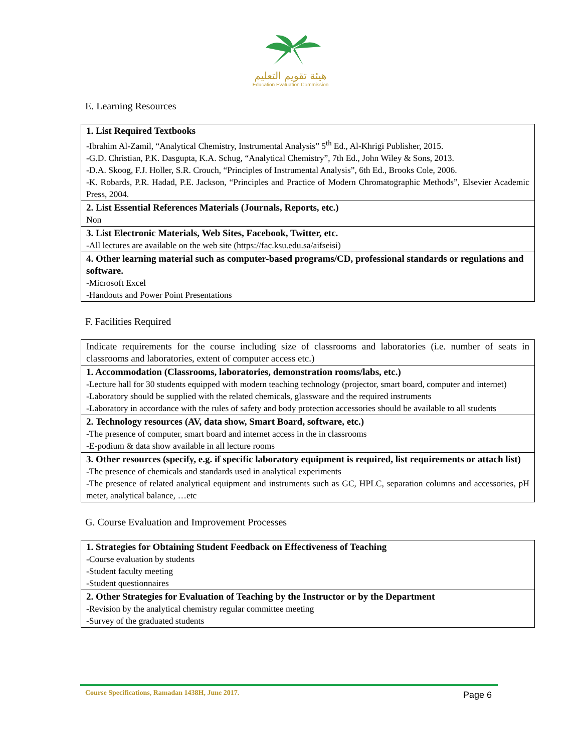هيئة تقويم التعليم
Education Evaluation Commission
E. Learning Resources
| 1. List Required Textbooks -Ibrahim Al-Zamil, “Analytical Chemistry, Instrumental Analysis” 5<sup>th</sup> Ed., Al-Khrigi Publisher, 2015. -G.D. Christian, P.K. Dasgupta, K.A. Schug, “Analytical Chemistry”, 7th Ed., John Wiley & Sons, 2013. -D.A. Skoog, F.J. Holler, S.R. Crouch, “Principles of Instrumental Analysis”, 6th Ed., Brooks Cole, 2006. -K. Robards, P.R. Hadad, P.E. Jackson, “Principles and Practice of Modern Chromatographic Methods”, Elsevier Academic Press, 2004. |
| 2. List Essential References Materials (Journals, Reports, etc.) Non |
| 3. List Electronic Materials, Web Sites, Facebook, Twitter, etc. -All lectures are available on the web site (https://fac.ksu.edu.sa/aifseisi) |
| 4. Other learning material such as computer-based programs/CD, professional standards or regulations and software. -Microsoft Excel -Handouts and Power Point Presentations |
F. Facilities Required
| Indicate requirements for the course including size of classrooms and laboratories (i.e. number of seats in classrooms and laboratories, extent of computer access etc.) |
| 1. Accommodation (Classrooms, laboratories, demonstration rooms/labs, etc.) -Lecture hall for 30 students equipped with modern teaching technology (projector, smart board, computer and internet) -Laboratory should be supplied with the related chemicals, glassware and the required instruments -Laboratory in accordance with the rules of safety and body protection accessories should be available to all students |
| 2. Technology resources (AV, data show, Smart Board, software, etc.) -The presence of computer, smart board and internet access in the in classrooms -E-podium & data show available in all lecture rooms |
| 3. Other resources (specify, e.g. if specific laboratory equipment is required, list requirements or attach list) -The presence of chemicals and standards used in analytical experiments -The presence of related analytical equipment and instruments such as GC, HPLC, separation columns and accessories, pH meter, analytical balance, …etc |
G. Course Evaluation and Improvement Processes
| 1. Strategies for Obtaining Student Feedback on Effectiveness of Teaching -Course evaluation by students -Student faculty meeting -Student questionnaires |
| 2. Other Strategies for Evaluation of Teaching by the Instructor or by the Department -Revision by the analytical chemistry regular committee meeting -Survey of the graduated students |
Course Specifications, Ramadan 1438H, June 2017. Page 6